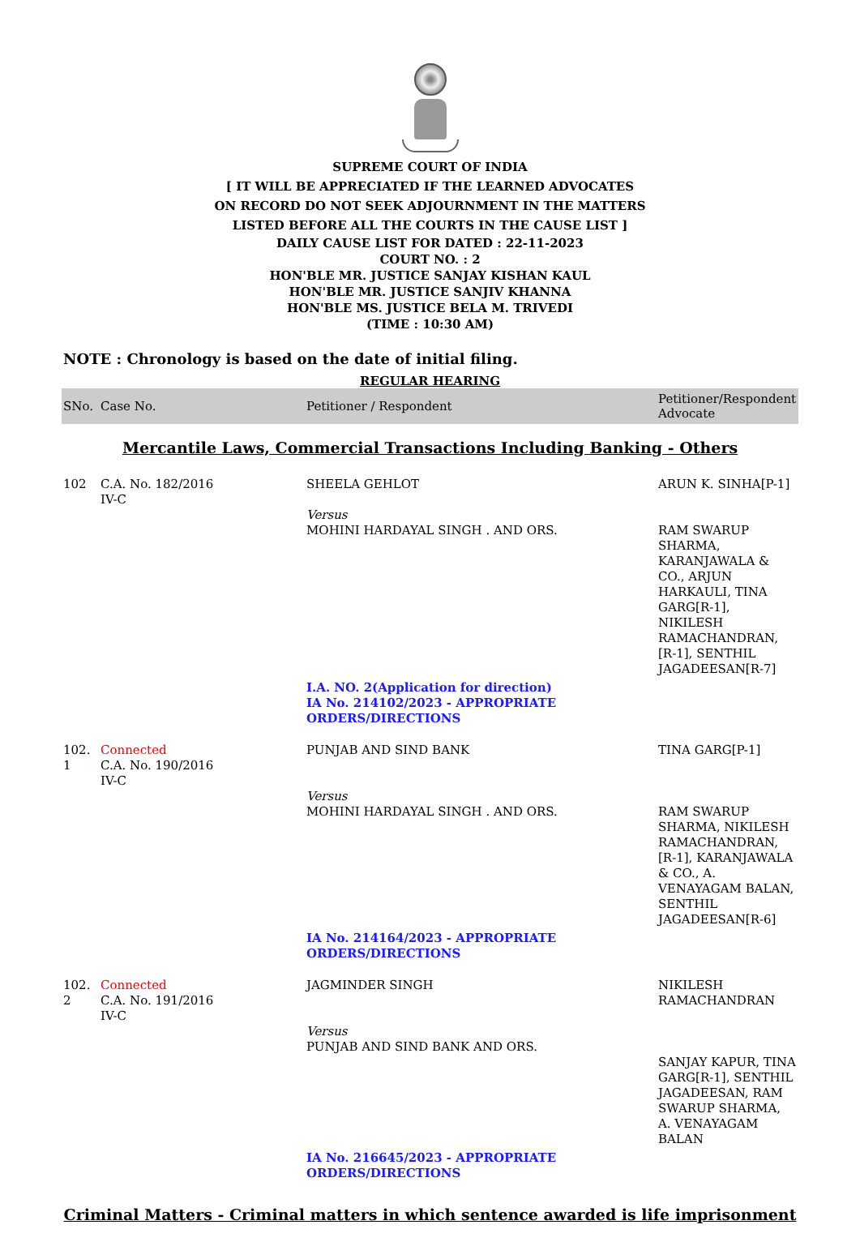SUPREME COURT OF INDIA
[ IT WILL BE APPRECIATED IF THE LEARNED ADVOCATES
ON RECORD DO NOT SEEK ADJOURNMENT IN THE MATTERS
LISTED BEFORE ALL THE COURTS IN THE CAUSE LIST ]
DAILY CAUSE LIST FOR DATED : 22-11-2023
COURT NO. : 2
HON'BLE MR. JUSTICE SANJAY KISHAN KAUL
HON'BLE MR. JUSTICE SANJIV KHANNA
HON'BLE MS. JUSTICE BELA M. TRIVEDI
(TIME : 10:30 AM)
NOTE : Chronology is based on the date of initial filing.
REGULAR HEARING
| SNo. | Case No. | Petitioner / Respondent | Petitioner/Respondent Advocate |
| --- | --- | --- | --- |
| Mercantile Laws, Commercial Transactions Including Banking - Others | | | |
| 102 | C.A. No. 182/2016 IV-C | SHEELA GEHLOT Versus MOHINI HARDAYAL SINGH . AND ORS. | ARUN K. SINHA[P-1] RAM SWARUP SHARMA, KARANJAWALA & CO., ARJUN HARKAULI, TINA GARG[R-1], NIKILESH RAMACHANDRAN, [R-1], SENTHIL JAGADEESAN[R-7] |
| | | I.A. NO. 2(Application for direction) IA No. 214102/2023 - APPROPRIATE ORDERS/DIRECTIONS | |
| 102. 1 | Connected C.A. No. 190/2016 IV-C | PUNJAB AND SIND BANK Versus MOHINI HARDAYAL SINGH . AND ORS. | TINA GARG[P-1] RAM SWARUP SHARMA, NIKILESH RAMACHANDRAN, [R-1], KARANJAWALA & CO., A. VENAYAGAM BALAN, SENTHIL JAGADEESAN[R-6] |
| | | IA No. 214164/2023 - APPROPRIATE ORDERS/DIRECTIONS | |
| 102. 2 | Connected C.A. No. 191/2016 IV-C | JAGMINDER SINGH Versus PUNJAB AND SIND BANK AND ORS. | NIKILESH RAMACHANDRAN SANJAY KAPUR, TINA GARG[R-1], SENTHIL JAGADEESAN, RAM SWARUP SHARMA, A. VENAYAGAM BALAN |
| | | IA No. 216645/2023 - APPROPRIATE ORDERS/DIRECTIONS | |
| Criminal Matters - Criminal matters in which sentence awarded is life imprisonment | | | |